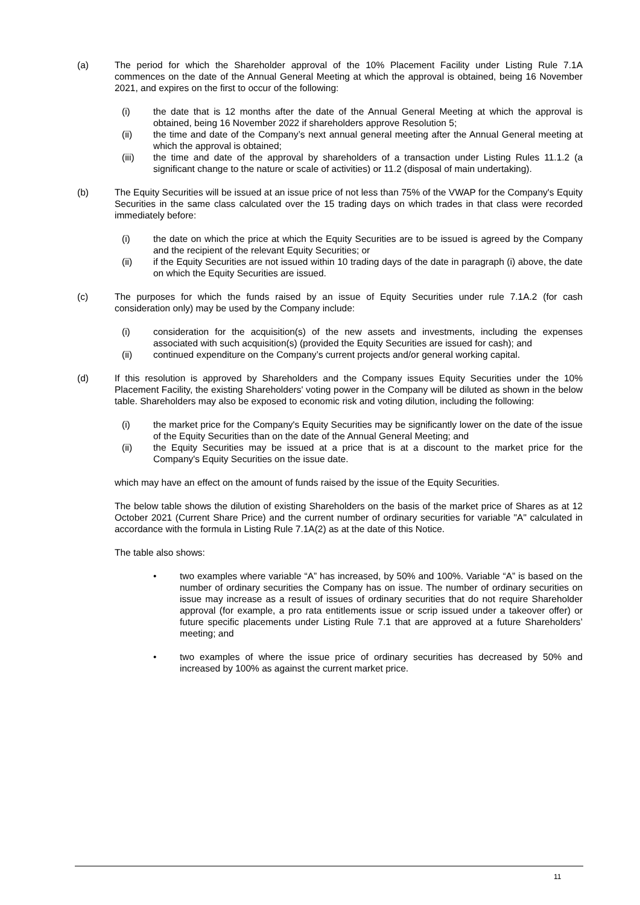(a) The period for which the Shareholder approval of the 10% Placement Facility under Listing Rule 7.1A commences on the date of the Annual General Meeting at which the approval is obtained, being 16 November 2021, and expires on the first to occur of the following:
(i) the date that is 12 months after the date of the Annual General Meeting at which the approval is obtained, being 16 November 2022 if shareholders approve Resolution 5;
(ii) the time and date of the Company’s next annual general meeting after the Annual General meeting at which the approval is obtained;
(iii) the time and date of the approval by shareholders of a transaction under Listing Rules 11.1.2 (a significant change to the nature or scale of activities) or 11.2 (disposal of main undertaking).
(b) The Equity Securities will be issued at an issue price of not less than 75% of the VWAP for the Company's Equity Securities in the same class calculated over the 15 trading days on which trades in that class were recorded immediately before:
(i) the date on which the price at which the Equity Securities are to be issued is agreed by the Company and the recipient of the relevant Equity Securities; or
(ii) if the Equity Securities are not issued within 10 trading days of the date in paragraph (i) above, the date on which the Equity Securities are issued.
(c) The purposes for which the funds raised by an issue of Equity Securities under rule 7.1A.2 (for cash consideration only) may be used by the Company include:
(i) consideration for the acquisition(s) of the new assets and investments, including the expenses associated with such acquisition(s) (provided the Equity Securities are issued for cash); and
(ii) continued expenditure on the Company’s current projects and/or general working capital.
(d) If this resolution is approved by Shareholders and the Company issues Equity Securities under the 10% Placement Facility, the existing Shareholders' voting power in the Company will be diluted as shown in the below table. Shareholders may also be exposed to economic risk and voting dilution, including the following:
(i) the market price for the Company's Equity Securities may be significantly lower on the date of the issue of the Equity Securities than on the date of the Annual General Meeting; and
(ii) the Equity Securities may be issued at a price that is at a discount to the market price for the Company's Equity Securities on the issue date.
which may have an effect on the amount of funds raised by the issue of the Equity Securities.
The below table shows the dilution of existing Shareholders on the basis of the market price of Shares as at 12 October 2021 (Current Share Price) and the current number of ordinary securities for variable "A" calculated in accordance with the formula in Listing Rule 7.1A(2) as at the date of this Notice.
The table also shows:
• two examples where variable “A” has increased, by 50% and 100%. Variable “A” is based on the number of ordinary securities the Company has on issue. The number of ordinary securities on issue may increase as a result of issues of ordinary securities that do not require Shareholder approval (for example, a pro rata entitlements issue or scrip issued under a takeover offer) or future specific placements under Listing Rule 7.1 that are approved at a future Shareholders’ meeting; and
• two examples of where the issue price of ordinary securities has decreased by 50% and increased by 100% as against the current market price.
11